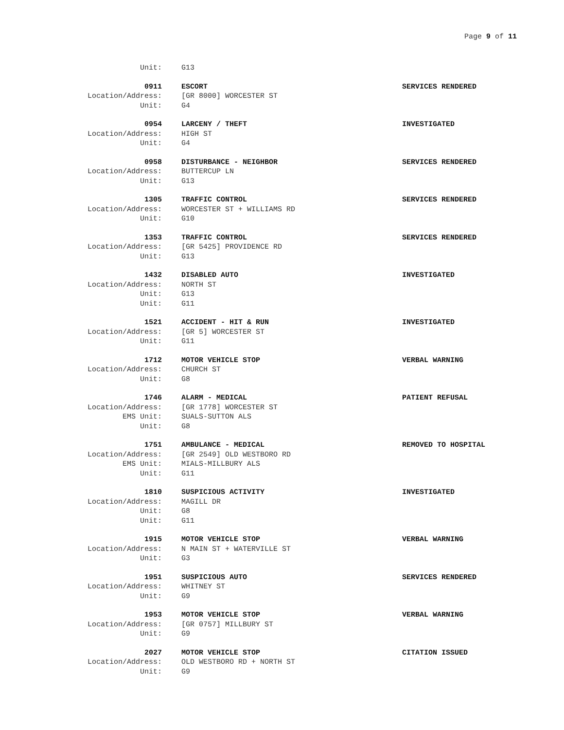Page 9 of 11
Unit: G13
0911 ESCORT SERVICES RENDERED
Location/Address: [GR 8000] WORCESTER ST
Unit: G4
0954 LARCENY / THEFT INVESTIGATED
Location/Address: HIGH ST
Unit: G4
0958 DISTURBANCE - NEIGHBOR SERVICES RENDERED
Location/Address: BUTTERCUP LN
Unit: G13
1305 TRAFFIC CONTROL SERVICES RENDERED
Location/Address: WORCESTER ST + WILLIAMS RD
Unit: G10
1353 TRAFFIC CONTROL SERVICES RENDERED
Location/Address: [GR 5425] PROVIDENCE RD
Unit: G13
1432 DISABLED AUTO INVESTIGATED
Location/Address: NORTH ST
Unit: G13
Unit: G11
1521 ACCIDENT - HIT & RUN INVESTIGATED
Location/Address: [GR 5] WORCESTER ST
Unit: G11
1712 MOTOR VEHICLE STOP VERBAL WARNING
Location/Address: CHURCH ST
Unit: G8
1746 ALARM - MEDICAL PATIENT REFUSAL
Location/Address: [GR 1778] WORCESTER ST
EMS Unit: SUALS-SUTTON ALS
Unit: G8
1751 AMBULANCE - MEDICAL REMOVED TO HOSPITAL
Location/Address: [GR 2549] OLD WESTBORO RD
EMS Unit: MIALS-MILLBURY ALS
Unit: G11
1810 SUSPICIOUS ACTIVITY INVESTIGATED
Location/Address: MAGILL DR
Unit: G8
Unit: G11
1915 MOTOR VEHICLE STOP VERBAL WARNING
Location/Address: N MAIN ST + WATERVILLE ST
Unit: G3
1951 SUSPICIOUS AUTO SERVICES RENDERED
Location/Address: WHITNEY ST
Unit: G9
1953 MOTOR VEHICLE STOP VERBAL WARNING
Location/Address: [GR 0757] MILLBURY ST
Unit: G9
2027 MOTOR VEHICLE STOP CITATION ISSUED
Location/Address: OLD WESTBORO RD + NORTH ST
Unit: G9